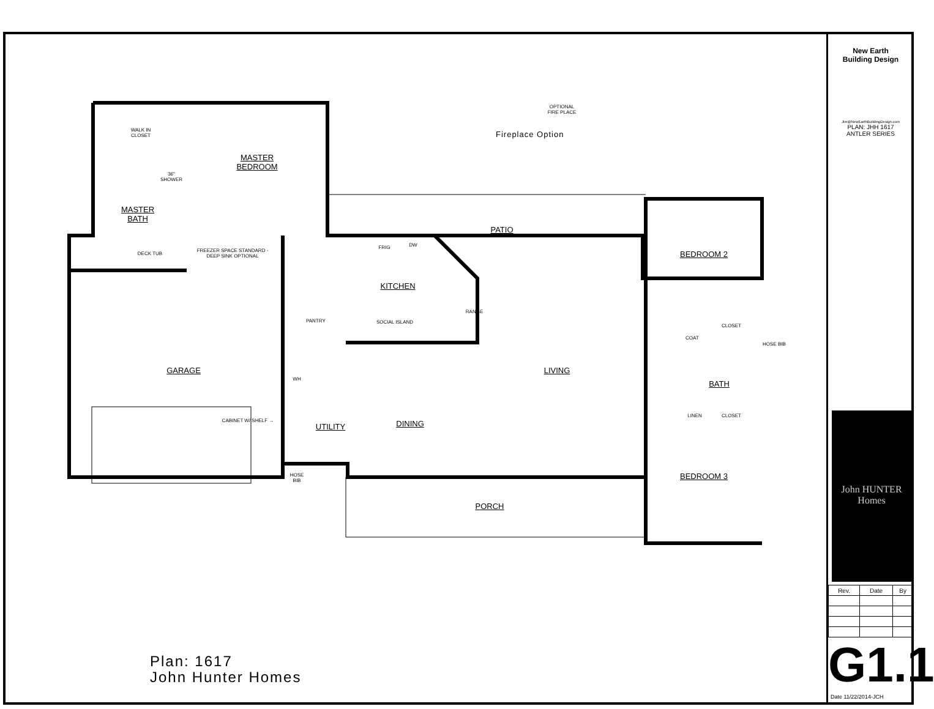WALK IN
CLOSET
MASTER
BEDROOM
36"
SHOWER
MASTER
BATH
DECK TUB
FREEZER SPACE STANDARD - DEEP SINK OPTIONAL
FRIG DW
KITCHEN
SOCIAL ISLAND
RANGE
PANTRY
PATIO
BEDROOM 2
GARAGE LIVING
WH
COAT
CLOSET
HOSE BIB
BATH
LINEN CLOSET
CABINET W/ SHELF →
UTILITY
DINING
HOSE BIB
BEDROOM 3
PORCH
OPTIONAL
FIRE PLACE
Fireplace Option
Plan: 1617
John Hunter Homes
New Earth
Building Design
Jim@NewEarthBuildingDesign.com
PLAN: JHH 1617
ANTLER SERIES
John HUNTER Homes
| Rev. | Date | By |
| --- | --- | --- |
G1.1
Date 11/22/2014-JCH